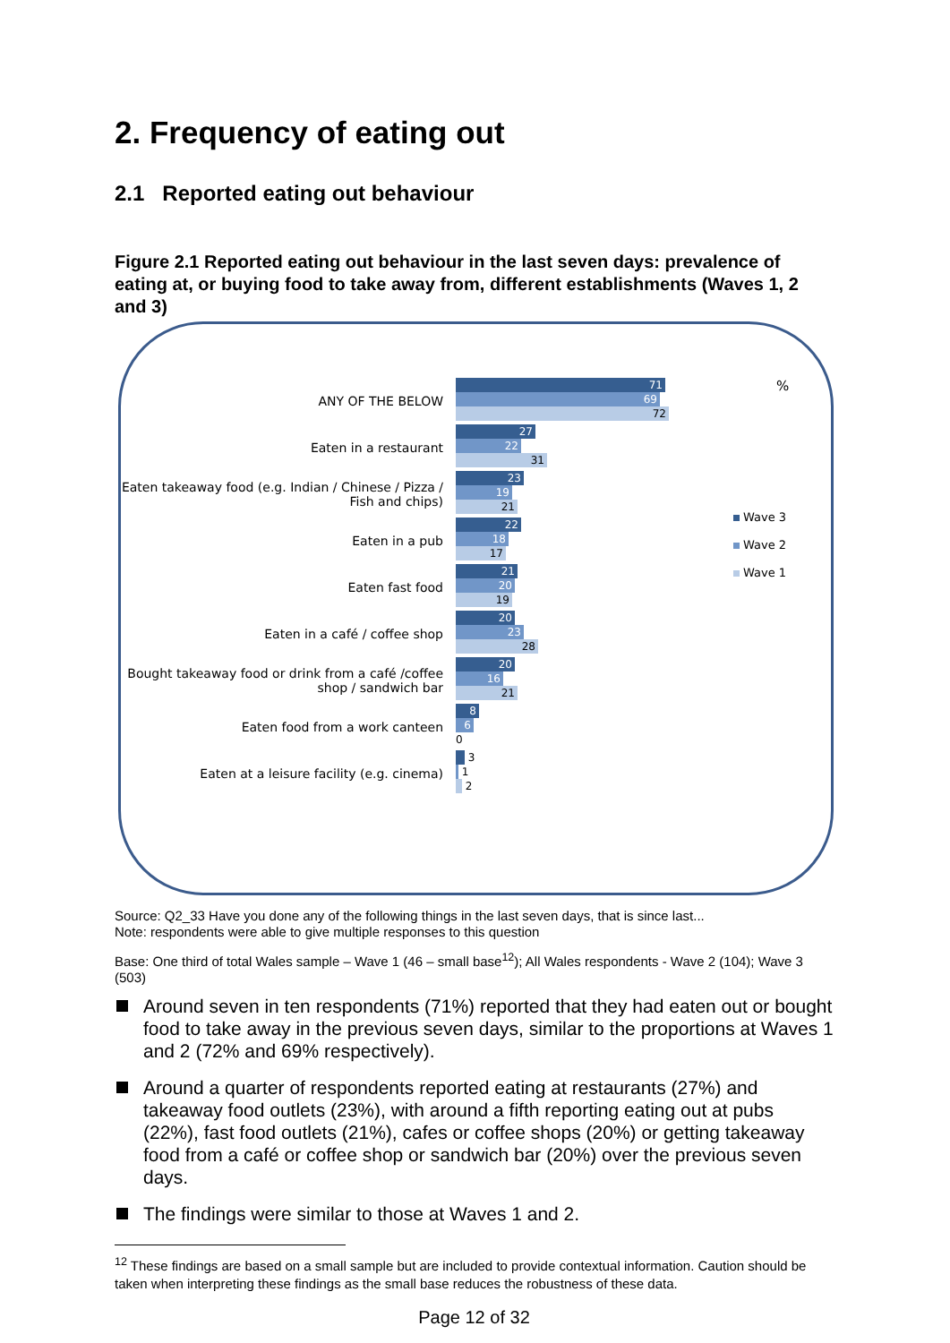2. Frequency of eating out
2.1 Reported eating out behaviour
Figure 2.1 Reported eating out behaviour in the last seven days: prevalence of eating at, or buying food to take away from, different establishments (Waves 1, 2 and 3)
ANY OF THE BELOW
Eaten in a restaurant
Eaten takeaway food (e.g. Indian / Chinese / Pizza / Fish and chips)
Eaten in a pub
Eaten fast food
Eaten in a café / coffee shop
Bought takeaway food or drink from a café /coffee shop / sandwich bar
Eaten food from a work canteen
Eaten at a leisure facility (e.g. cinema)
71
69
72
27
22
31
23
19
21
22
18
17
21
20
19
20
23
28
20
16
21
8
6
0
3
1
2
%
Wave 3
Wave 2
Wave 1
Source: Q2_33 Have you done any of the following things in the last seven days, that is since last...
Note: respondents were able to give multiple responses to this question
Base: One third of total Wales sample – Wave 1 (46 – small base<sup>12</sup>); All Wales respondents - Wave 2 (104); Wave 3 (503)
Around seven in ten respondents (71%) reported that they had eaten out or bought food to take away in the previous seven days, similar to the proportions at Waves 1 and 2 (72% and 69% respectively).
Around a quarter of respondents reported eating at restaurants (27%) and takeaway food outlets (23%), with around a fifth reporting eating out at pubs (22%), fast food outlets (21%), cafes or coffee shops (20%) or getting takeaway food from a café or coffee shop or sandwich bar (20%) over the previous seven days.
The findings were similar to those at Waves 1 and 2.
<sup>12</sup> These findings are based on a small sample but are included to provide contextual information. Caution should be taken when interpreting these findings as the small base reduces the robustness of these data.
Page 12 of 32